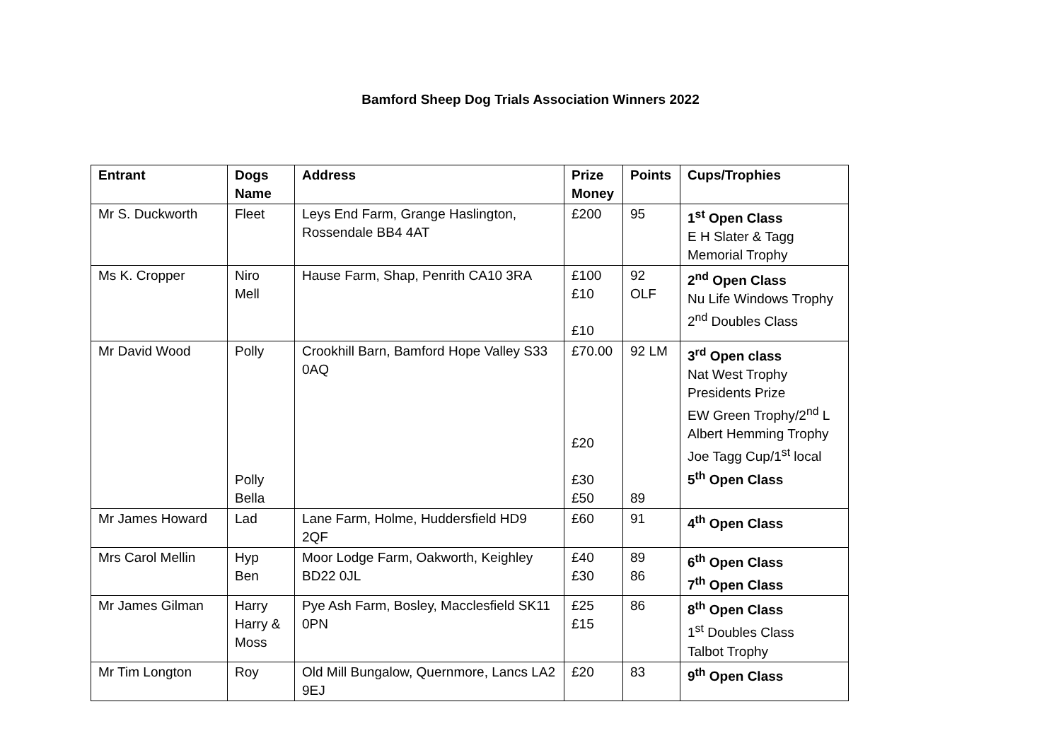Bamford Sheep Dog Trials Association Winners 2022
| Entrant | Dogs Name | Address | Prize Money | Points | Cups/Trophies |
| --- | --- | --- | --- | --- | --- |
| Mr S. Duckworth | Fleet | Leys End Farm, Grange Haslington, Rossendale BB4 4AT | £200 | 95 | 1<sup>st</sup> Open Class E H Slater & Tagg Memorial Trophy |
| Ms K. Cropper | Niro Mell | Hause Farm, Shap, Penrith CA10 3RA | £100 £10 £10 | 92 OLF | 2<sup>nd</sup> Open Class Nu Life Windows Trophy 2<sup>nd</sup> Doubles Class |
| Mr David Wood | Polly Polly Bella | Crookhill Barn, Bamford Hope Valley S33 0AQ | £70.00 £20 £30 £50 | 92 LM 89 | 3<sup>rd</sup> Open class Nat West Trophy Presidents Prize EW Green Trophy/2<sup>nd</sup> L Albert Hemming Trophy Joe Tagg Cup/1<sup>st</sup> local 5<sup>th</sup> Open Class |
| Mr James Howard | Lad | Lane Farm, Holme, Huddersfield HD9 2QF | £60 | 91 | 4<sup>th</sup> Open Class |
| Mrs Carol Mellin | Hyp Ben | Moor Lodge Farm, Oakworth, Keighley BD22 0JL | £40 £30 | 89 86 | 6<sup>th</sup> Open Class 7<sup>th</sup> Open Class |
| Mr James Gilman | Harry Harry & Moss | Pye Ash Farm, Bosley, Macclesfield SK11 0PN | £25 £15 | 86 | 8<sup>th</sup> Open Class 1<sup>st</sup> Doubles Class Talbot Trophy |
| Mr Tim Longton | Roy | Old Mill Bungalow, Quernmore, Lancs LA2 9EJ | £20 | 83 | 9<sup>th</sup> Open Class |